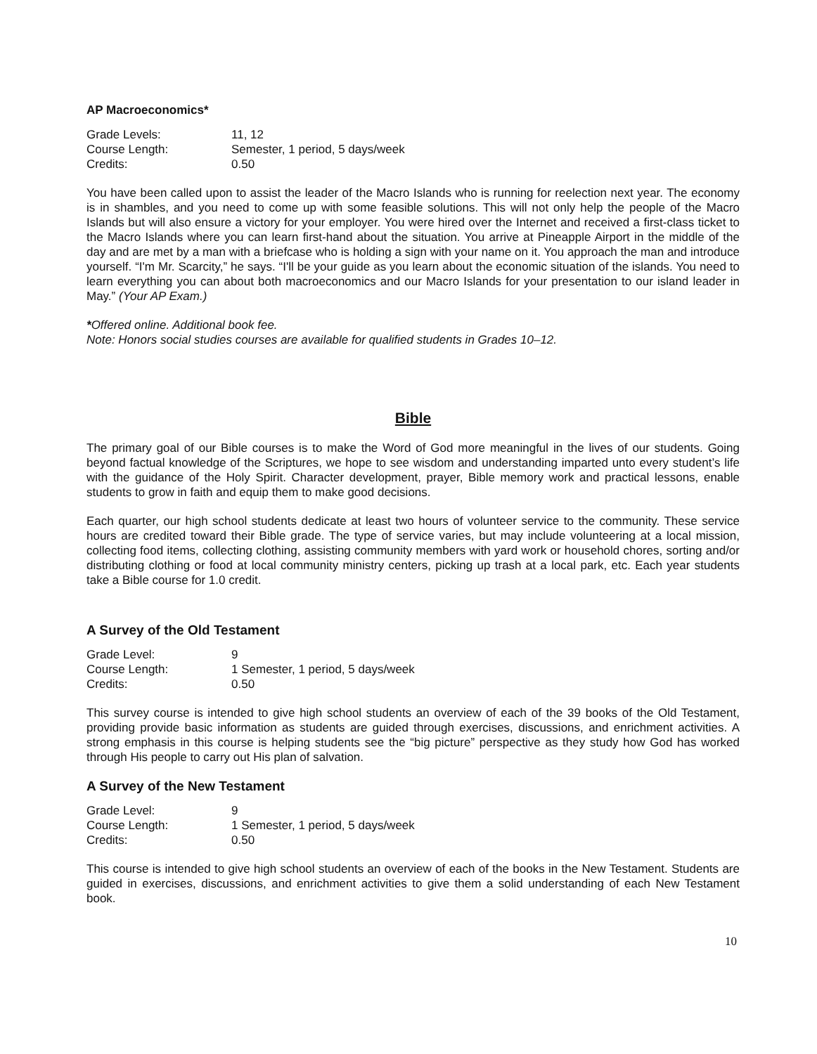AP Macroeconomics*
Grade Levels: 11, 12 Course Length: Semester, 1 period, 5 days/week Credits: 0.50
You have been called upon to assist the leader of the Macro Islands who is running for reelection next year. The economy is in shambles, and you need to come up with some feasible solutions. This will not only help the people of the Macro Islands but will also ensure a victory for your employer. You were hired over the Internet and received a first-class ticket to the Macro Islands where you can learn first-hand about the situation. You arrive at Pineapple Airport in the middle of the day and are met by a man with a briefcase who is holding a sign with your name on it. You approach the man and introduce yourself. “I'm Mr. Scarcity,” he says. “I'll be your guide as you learn about the economic situation of the islands. You need to learn everything you can about both macroeconomics and our Macro Islands for your presentation to our island leader in May.” (Your AP Exam.)
*Offered online. Additional book fee.
Note: Honors social studies courses are available for qualified students in Grades 10–12.
Bible
The primary goal of our Bible courses is to make the Word of God more meaningful in the lives of our students. Going beyond factual knowledge of the Scriptures, we hope to see wisdom and understanding imparted unto every student’s life with the guidance of the Holy Spirit. Character development, prayer, Bible memory work and practical lessons, enable students to grow in faith and equip them to make good decisions.
Each quarter, our high school students dedicate at least two hours of volunteer service to the community. These service hours are credited toward their Bible grade. The type of service varies, but may include volunteering at a local mission, collecting food items, collecting clothing, assisting community members with yard work or household chores, sorting and/or distributing clothing or food at local community ministry centers, picking up trash at a local park, etc. Each year students take a Bible course for 1.0 credit.
A Survey of the Old Testament
Grade Level: 9 Course Length: 1 Semester, 1 period, 5 days/week Credits: 0.50
This survey course is intended to give high school students an overview of each of the 39 books of the Old Testament, providing provide basic information as students are guided through exercises, discussions, and enrichment activities. A strong emphasis in this course is helping students see the “big picture” perspective as they study how God has worked through His people to carry out His plan of salvation.
A Survey of the New Testament
Grade Level: 9 Course Length: 1 Semester, 1 period, 5 days/week Credits: 0.50
This course is intended to give high school students an overview of each of the books in the New Testament. Students are guided in exercises, discussions, and enrichment activities to give them a solid understanding of each New Testament book.
10